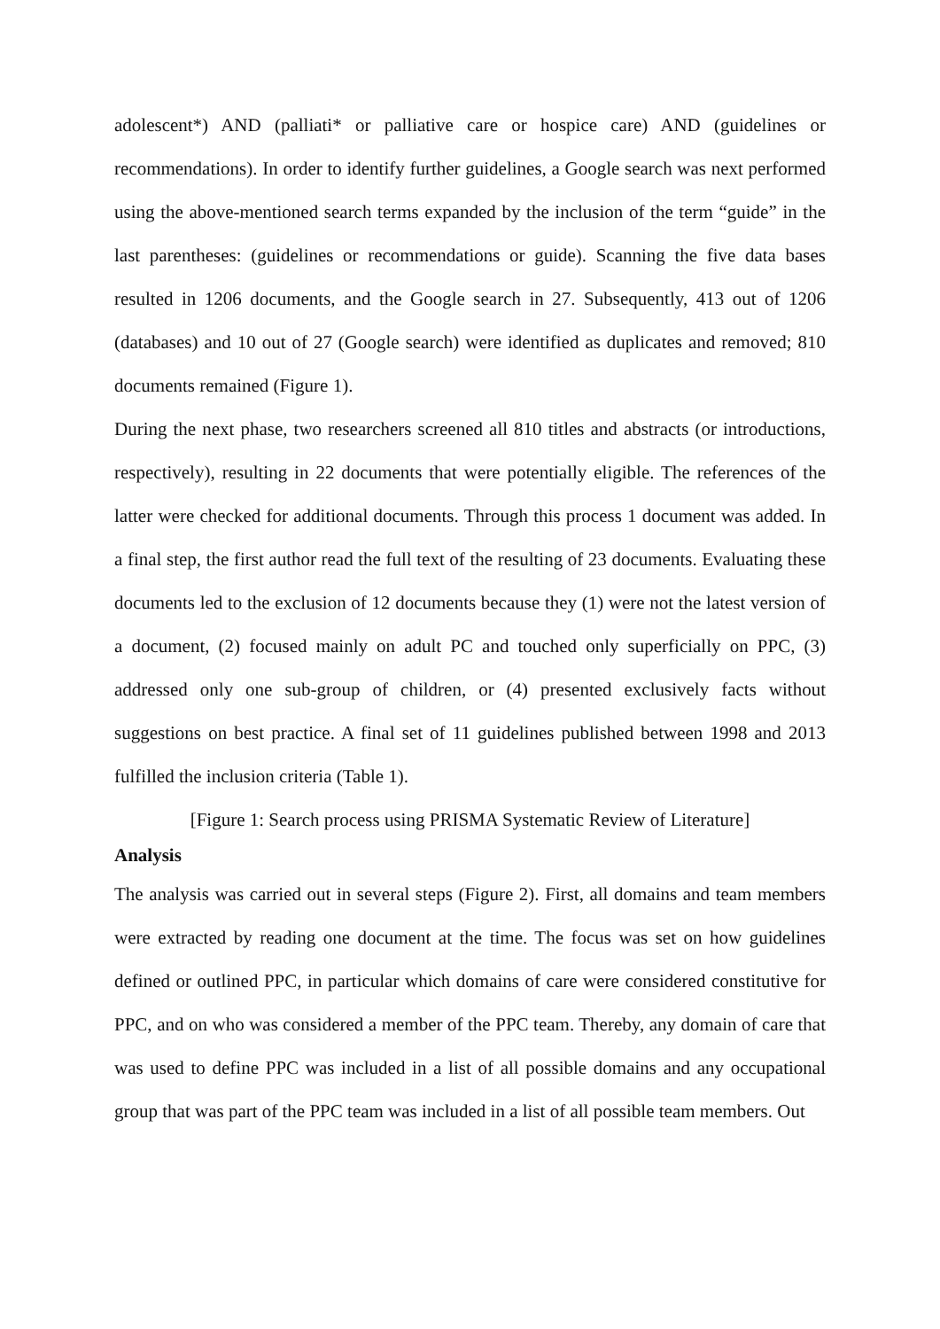adolescent*) AND (palliati* or palliative care or hospice care) AND (guidelines or recommendations). In order to identify further guidelines, a Google search was next performed using the above-mentioned search terms expanded by the inclusion of the term “guide” in the last parentheses: (guidelines or recommendations or guide). Scanning the five data bases resulted in 1206 documents, and the Google search in 27. Subsequently, 413 out of 1206 (databases) and 10 out of 27 (Google search) were identified as duplicates and removed; 810 documents remained (Figure 1).
During the next phase, two researchers screened all 810 titles and abstracts (or introductions, respectively), resulting in 22 documents that were potentially eligible. The references of the latter were checked for additional documents. Through this process 1 document was added. In a final step, the first author read the full text of the resulting of 23 documents. Evaluating these documents led to the exclusion of 12 documents because they (1) were not the latest version of a document, (2) focused mainly on adult PC and touched only superficially on PPC, (3) addressed only one sub-group of children, or (4) presented exclusively facts without suggestions on best practice. A final set of 11 guidelines published between 1998 and 2013 fulfilled the inclusion criteria (Table 1).
[Figure 1: Search process using PRISMA Systematic Review of Literature]
Analysis
The analysis was carried out in several steps (Figure 2). First, all domains and team members were extracted by reading one document at the time. The focus was set on how guidelines defined or outlined PPC, in particular which domains of care were considered constitutive for PPC, and on who was considered a member of the PPC team. Thereby, any domain of care that was used to define PPC was included in a list of all possible domains and any occupational group that was part of the PPC team was included in a list of all possible team members. Out